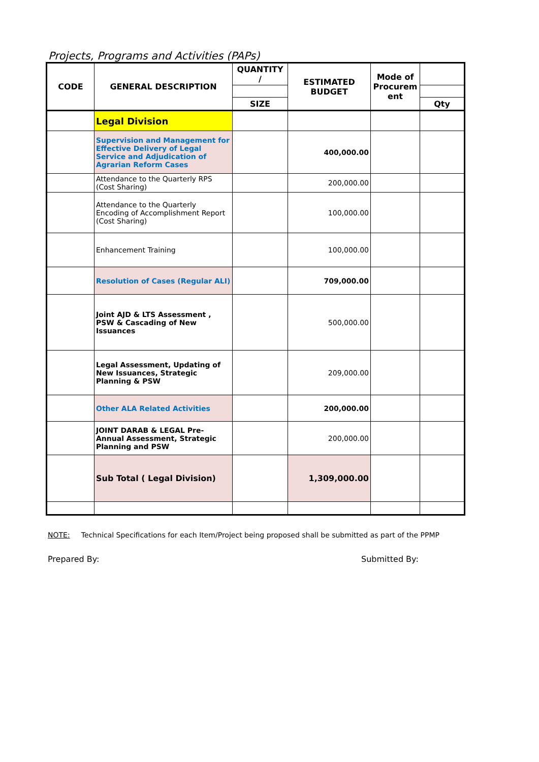Projects, Programs and Activities (PAPs)
| CODE | GENERAL DESCRIPTION | QUANTITY / | ESTIMATED BUDGET | Mode of Procurem ent | |
| --- | --- | --- | --- | --- | --- |
| | | SIZE | | | Qty |
| | Legal Division | | | | |
| | Supervision and Management for Effective Delivery of Legal Service and Adjudication of Agrarian Reform Cases | | 400,000.00 | | |
| | Attendance to the Quarterly RPS (Cost Sharing) | | 200,000.00 | | |
| | Attendance to the Quarterly Encoding of Accomplishment Report (Cost Sharing) | | 100,000.00 | | |
| | Enhancement Training | | 100,000.00 | | |
| | Resolution of Cases (Regular ALI) | | 709,000.00 | | |
| | Joint AJD & LTS Assessment , PSW & Cascading of New Issuances | | 500,000.00 | | |
| | Legal Assessment, Updating of New Issuances, Strategic Planning & PSW | | 209,000.00 | | |
| | Other ALA Related Activities | | 200,000.00 | | |
| | JOINT DARAB & LEGAL Pre-Annual Assessment, Strategic Planning and PSW | | 200,000.00 | | |
| | Sub Total ( Legal Division) | | 1,309,000.00 | | |
NOTE: Technical Specifications for each Item/Project being proposed shall be submitted as part of the PPMP
Prepared By: Submitted By: